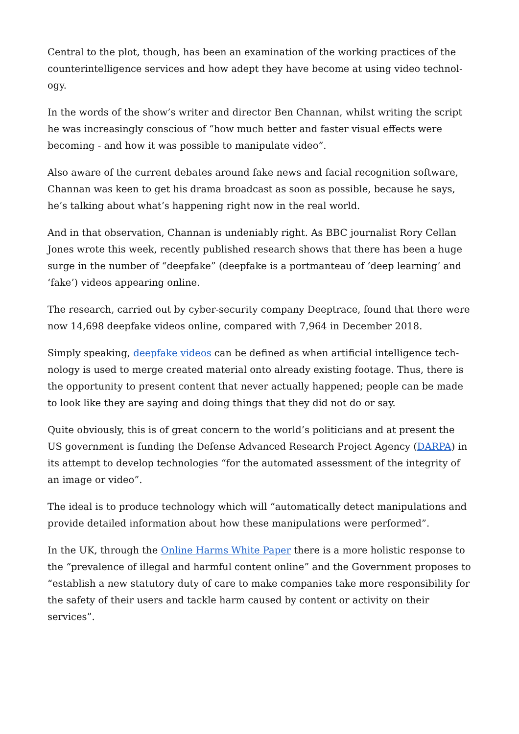Central to the plot, though, has been an examination of the working practices of the counterintelligence services and how adept they have become at using video technol­ogy.
In the words of the show’s writer and director Ben Channan, whilst writing the script he was increasingly conscious of “how much better and faster visual effects were becoming - and how it was possible to manipulate video”.
Also aware of the current debates around fake news and facial recognition software, Channan was keen to get his drama broadcast as soon as possible, because he says, he’s talking about what’s happening right now in the real world.
And in that observation, Channan is undeniably right. As BBC journalist Rory Cellan Jones wrote this week, recently published research shows that there has been a huge surge in the number of “deepfake” (deepfake is a portmanteau of ‘deep learning’ and ‘fake’) videos appearing online.
The research, carried out by cyber-security company Deeptrace, found that there were now 14,698 deepfake videos online, compared with 7,964 in December 2018.
Simply speaking, deepfake videos can be defined as when artificial intelligence tech­nology is used to merge created material onto already existing footage. Thus, there is the opportunity to present content that never actually happened; people can be made to look like they are saying and doing things that they did not do or say.
Quite obviously, this is of great concern to the world’s politicians and at present the US government is funding the Defense Advanced Research Project Agency (DARPA) in its attempt to develop technologies “for the automated assessment of the integrity of an image or video”.
The ideal is to produce technology which will “automatically detect manipulations and provide detailed information about how these manipulations were performed”.
In the UK, through the Online Harms White Paper there is a more holistic response to the “prevalence of illegal and harmful content online” and the Government proposes to “establish a new statutory duty of care to make companies take more responsibility for the safety of their users and tackle harm caused by content or activity on their services”.